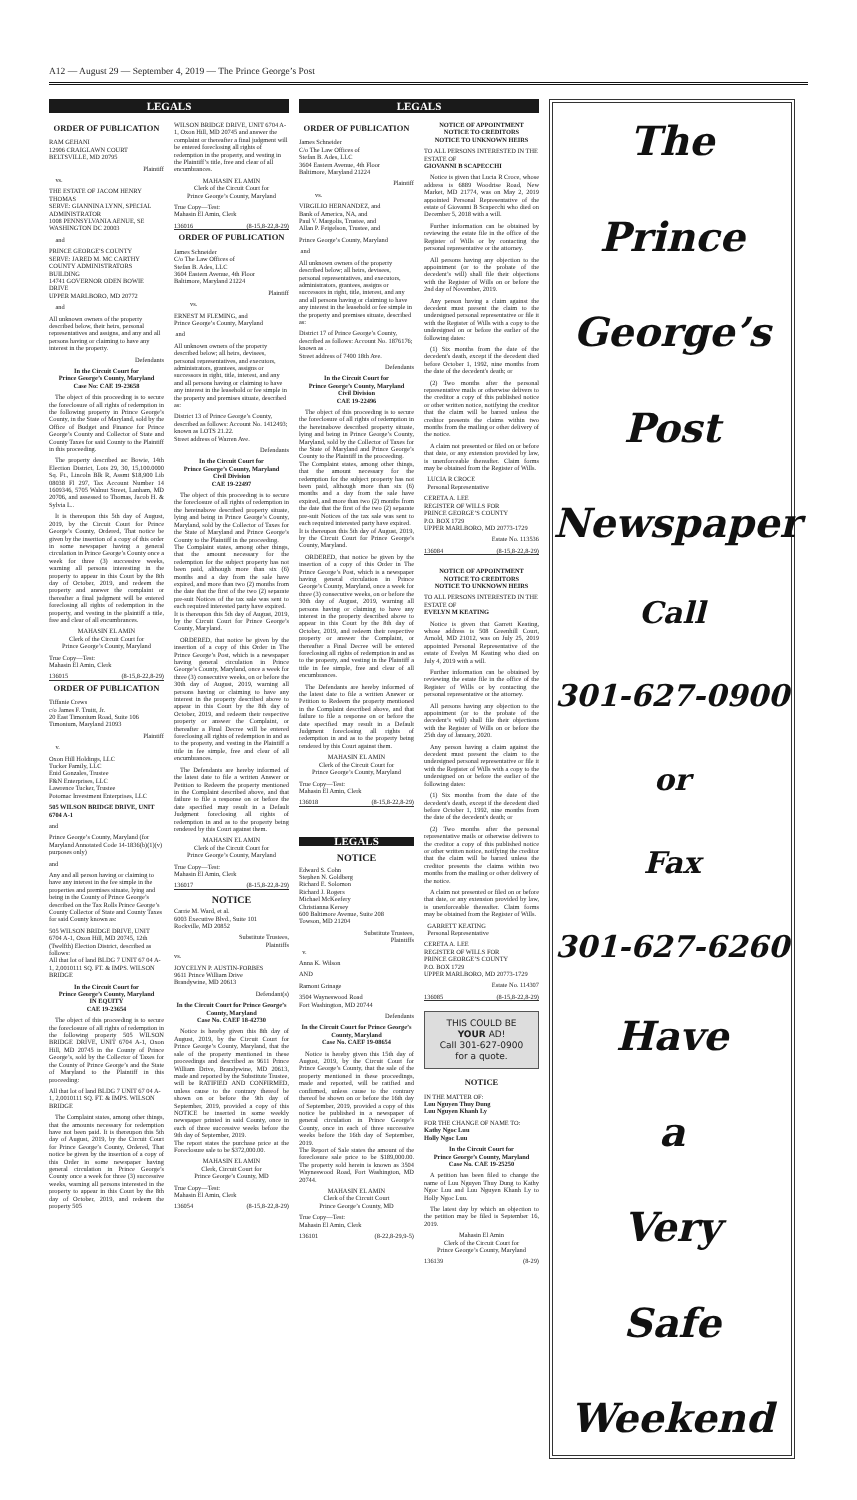A12 — August 29 — September 4, 2019 — The Prince George’s Post
LEGALS
ORDER OF PUBLICATION
RAM GEHANI
12906 CRAIGLAWN COURT
BELTSVILLE, MD 20795
Plaintiff
vs.
THE ESTATE OF JACOM HENRY THOMAS
SERVE: GIANNINA LYNN, SPECIAL ADMINISTRATOR
1008 PENNSYLVANIA AENUE, SE
WASHINGTON DC 20003
and
PRINCE GEORGE'S COUNTY
SERVE: JARED M. MC CARTHY
COUNTY ADMINISTRATORS BUILDING
14741 GOVERNOR ODEN BOWIE DRIVE
UPPER MARLBORO, MD 20772
and
All unknown owners of the property described below, their heirs, personal representatives and assigns, and any and all persons having or claiming to have any interest in the property.
Defendants
In the Circuit Court for
Prince George’s County, Maryland
Case No: CAE 19-23658
The object of this proceeding is to secure the foreclosure of all rights of redemption in the following property in Prince George’s County, in the State of Maryland, sold by the Office of Budget and Finance for Prince George’s County and Collector of State and County Taxes for said County to the Plaintiff in this proceeding.
The property described as: Bowie, 14th Election District, Lots 29, 30, 15,100.0000 Sq. Ft., Lincoln Blk R, Assmt $18,900 Lib 08038 Fl 297, Tax Account Number 14 1609346, 5705 Walnut Street, Lanham, MD 20706, and assessed to Thomas, Jacob H. & Sylvia L..
It is thereupon this 5th day of August, 2019, by the Circuit Court for Prince George’s County, Ordered, That notice be given by the insertion of a copy of this order in some newspaper having a general circulation in Prince George’s County once a week for three (3) successive weeks, warning all persons interesting in the property to appear in this Court by the 8th day of October, 2019, and redeem the property and answer the complaint or thereafter a final judgment will be entered foreclosing all rights of redemption in the property, and vesting in the plaintiff a title, free and clear of all encumbrances.
MAHASIN EL AMIN
Clerk of the Circuit Court for
Prince George’s County, Maryland
True Copy—Test:
Mahasin El Amin, Clerk
136015 (8-15,8-22,8-29)
ORDER OF PUBLICATION
Tiffanie Crews
c/o James F. Truitt, Jr.
20 East Timonium Road, Suite 106
Timonium, Maryland 21093
Plaintiff
v.
Oxon Hill Holdings, LLC
Tucker Family, LLC
Enid Gonzales, Trustee
F&N Enterprises, LLC
Lawrence Tucker, Trustee
Potomac Investment Enterprises, LLC
505 WILSON BRIDGE DRIVE, UNIT 6704 A-1
and
Prince George’s County, Maryland (for Maryland Annotated Code 14-1836(b)(1)(v) purposes only)
and
Any and all person having or claiming to have any interest in the fee simple in the properties and premises situate, lying and being in the County of Prince George’s described on the Tax Rolls Prince George’s County Collector of State and County Taxes for said County known as:
505 WILSON BRIDGE DRIVE, UNIT 6704 A-1, Oxon Hill, MD 20745, 12th (Twelfth) Election District, described as follows:
All that lot of land BLDG 7 UNIT 67 04 A-1, 2,0010111 SQ. FT. & IMPS. WILSON BRIDGE
In the Circuit Court for
Prince George’s County, Maryland
IN EQUITY
CAE 19-23654
The object of this proceeding is to secure the foreclosure of all rights of redemption in the following property 505 WILSON BRIDGE DRIVE, UNIT 6704 A-1, Oxon Hill, MD 20745 in the County of Prince George’s, sold by the Collector of Taxes for the County of Prince George’s and the State of Maryland to the Plaintiff in this proceeding:
All that lot of land BLDG 7 UNIT 67 04 A-1, 2,0010111 SQ. FT. & IMPS. WILSON BRIDGE
The Complaint states, among other things, that the amounts necessary for redemption have not been paid. It is thereupon this 5th day of August, 2019, by the Circuit Court for Prince George’s County, Ordered, That notice be given by the insertion of a copy of this Order in some newspaper having general circulation in Prince George’s County once a week for three (3) successive weeks, warning all persons interested in the property to appear in this Court by the 8th day of October, 2019, and redeem the property 505
WILSON BRIDGE DRIVE, UNIT 6704 A-1, Oxon Hill, MD 20745 and answer the complaint or thereafter a final judgment will be entered foreclosing all rights of redemption in the property, and vesting in the Plaintiff’s title, free and clear of all encumbrances.
MAHASIN EL AMIN
Clerk of the Circuit Court for
Prince George’s County, Maryland
True Copy—Test:
Mahasin El Amin, Clerk
136016 (8-15,8-22,8-29)
ORDER OF PUBLICATION
James Schneider
C/o The Law Offices of
Stefan B. Ades, LLC
3604 Eastern Avenue, 4th Floor
Baltimore, Maryland 21224
Plaintiff
vs.
ERNEST M FLEMING, and
Prince George’s County, Maryland
and
All unknown owners of the property described below; all heirs, devisees, personal representatives, and executors, administrators, grantees, assigns or successors in right, title, interest, and any and all persons having or claiming to have any interest in the leasehold or fee simple in the property and premises situate, described as:
District 13 of Prince George’s County, described as follows: Account No. 1412493; known as LOTS 21.22.
Street address of Warren Ave.
Defendants
In the Circuit Court for
Prince George’s County, Maryland
Civil Division
CAE 19-22497
The object of this proceeding is to secure the foreclosure of all rights of redemption in the hereinabove described property situate, lying and being in Prince George’s County, Maryland, sold by the Collector of Taxes for the State of Maryland and Prince George’s County to the Plaintiff in the proceeding.
The Complaint states, among other things, that the amount necessary for the redemption for the subject property has not been paid, although more than six (6) months and a day from the sale have expired, and more than two (2) months from the date that the first of the two (2) separate pre-suit Notices of the tax sale was sent to each required interested party have expired.
It is thereupon this 5th day of August, 2019, by the Circuit Court for Prince George’s County, Maryland.
ORDERED, that notice be given by the insertion of a copy of this Order in The Prince George’s Post, which is a newspaper having general circulation in Prince George’s County, Maryland, once a week for three (3) consecutive weeks, on or before the 30th day of August, 2019, warning all persons having or claiming to have any interest in the property described above to appear in this Court by the 8th day of October, 2019, and redeem their respective property or answer the Complaint, or thereafter a Final Decree will be entered foreclosing all rights of redemption in and as to the property, and vesting in the Plaintiff a title in fee simple, free and clear of all encumbrances.
The Defendants are hereby informed of the latest date to file a written Answer or Petition to Redeem the property mentioned in the Complaint described above, and that failure to file a response on or before the date specified may result in a Default Judgment foreclosing all rights of redemption in and as to the property being rendered by this Court against them.
MAHASIN EL AMIN
Clerk of the Circuit Court for
Prince George’s County, Maryland
True Copy—Test:
Mahasin El Amin, Clerk
136017 (8-15,8-22,8-29)
NOTICE
Carrie M. Ward, et al.
6003 Executive Blvd., Suite 101
Rockville, MD 20852
Substitute Trustees,
Plaintiffs
vs.
JOYCELYN P. AUSTIN-FORBES
9611 Prince William Drive
Brandywine, MD 20613
Defendant(s)
In the Circuit Court for Prince George’s County, Maryland
Case No. CAEF 18-42730
Notice is hereby given this 8th day of August, 2019, by the Circuit Court for Prince George’s County, Maryland, that the sale of the property mentioned in these proceedings and described as 9611 Prince William Drive, Brandywine, MD 20613, made and reported by the Substitute Trustee, will be RATIFIED AND CONFIRMED, unless cause to the contrary thereof be shown on or before the 9th day of September, 2019, provided a copy of this NOTICE be inserted in some weekly newspaper printed in said County, once in each of three successive weeks before the 9th day of September, 2019.
The report states the purchase price at the Foreclosure sale to be $372,000.00.
MAHASIN EL AMIN
Clerk, Circuit Court for
Prince George’s County, MD
True Copy—Test:
Mahasin El Amin, Clerk
136054 (8-15,8-22,8-29)
LEGALS
ORDER OF PUBLICATION
James Schneider
C/o The Law Offices of
Stefan B. Ades, LLC
3604 Eastern Avenue, 4th Floor
Baltimore, Maryland 21224
Plaintiff
vs.
VIRGILIO HERNANDEZ, and
Bank of America, NA, and
Paul V. Margolis, Trustee, and
Allan P. Feigelson, Trustee, and
Prince George’s County, Maryland
and
All unknown owners of the property described below; all heirs, devisees, personal representatives, and executors, administrators, grantees, assigns or successors in right, title, interest, and any and all persons having or claiming to have any interest in the leasehold or fee simple in the property and premises situate, described as:
District 17 of Prince George’s County, described as follows: Account No. 1876176; known as .
Street address of 7400 18th Ave.
Defendants
In the Circuit Court for
Prince George’s County, Maryland
Civil Division
CAE 19-22496
The object of this proceeding is to secure the foreclosure of all rights of redemption in the hereinabove described property situate, lying and being in Prince George’s County, Maryland, sold by the Collector of Taxes for the State of Maryland and Prince George’s County to the Plaintiff in the proceeding.
The Complaint states, among other things, that the amount necessary for the redemption for the subject property has not been paid, although more than six (6) months and a day from the sale have expired, and more than two (2) months from the date that the first of the two (2) separate pre-suit Notices of the tax sale was sent to each required interested party have expired.
It is thereupon this 5th day of August, 2019, by the Circuit Court for Prince George’s County, Maryland.
ORDERED, that notice be given by the insertion of a copy of this Order in The Prince George’s Post, which is a newspaper having general circulation in Prince George’s County, Maryland, once a week for three (3) consecutive weeks, on or before the 30th day of August, 2019, warning all persons having or claiming to have any interest in the property described above to appear in this Court by the 8th day of October, 2019, and redeem their respective property or answer the Complaint, or thereafter a Final Decree will be entered foreclosing all rights of redemption in and as to the property, and vesting in the Plaintiff a title in fee simple, free and clear of all encumbrances.
The Defendants are hereby informed of the latest date to file a written Answer or Petition to Redeem the property mentioned in the Complaint described above, and that failure to file a response on or before the date specified may result in a Default Judgment foreclosing all rights of redemption in and as to the property being rendered by this Court against them.
MAHASIN EL AMIN
Clerk of the Circuit Court for
Prince George’s County, Maryland
True Copy—Test:
Mahasin El Amin, Clerk
136018 (8-15,8-22,8-29)
LEGALS
NOTICE
Edward S. Cohn
Stephen N. Goldberg
Richard E. Solomon
Richard J. Rogers
Michael McKeefery
Christianna Kersey
600 Baltimore Avenue, Suite 208
Towson, MD 21204
Substitute Trustees,
Plaintiffs
v.
Anna K. Wilson
AND
Ramont Grinage
3504 Wayneswood Road
Fort Washington, MD 20744
Defendants
In the Circuit Court for Prince George’s County, Maryland
Case No. CAEF 19-08654
Notice is hereby given this 15th day of August, 2019, by the Circuit Court for Prince George’s County, that the sale of the property mentioned in these proceedings, made and reported, will be ratified and confirmed, unless cause to the contrary thereof be shown on or before the 16th day of September, 2019, provided a copy of this notice be published in a newspaper of general circulation in Prince George’s County, once in each of three successive weeks before the 16th day of September, 2019.
The Report of Sale states the amount of the foreclosure sale price to be $189,000.00. The property sold herein is known as 3504 Wayneswood Road, Fort Washington, MD 20744.
MAHASIN EL AMIN
Clerk of the Circuit Court
Prince George’s County, MD
True Copy—Test:
Mahasin El Amin, Clerk
136101 (8-22,8-29,9-5)
NOTICE OF APPOINTMENT
NOTICE TO CREDITORS
NOTICE TO UNKNOWN HEIRS
TO ALL PERSONS INTERESTED IN THE ESTATE OF
GIOVANNI B SCAPECCHI
Notice is given that Lucia R Croce, whose address is 6889 Woodrise Road, New Market, MD 21774, was on May 2, 2019 appointed Personal Representative of the estate of Giovanni B Scapecchi who died on December 5, 2018 with a will.
Further information can be obtained by reviewing the estate file in the office of the Register of Wills or by contacting the personal representative or the attorney.
All persons having any objection to the appointment (or to the probate of the decedent’s will) shall file their objections with the Register of Wills on or before the 2nd day of November, 2019.
Any person having a claim against the decedent must present the claim to the undersigned personal representative or file it with the Register of Wills with a copy to the undersigned on or before the earlier of the following dates:
(1) Six months from the date of the decedent's death, except if the decedent died before October 1, 1992, nine months from the date of the decedent's death; or
(2) Two months after the personal representative mails or otherwise delivers to the creditor a copy of this published notice or other written notice, notifying the creditor that the claim will be barred unless the creditor presents the claims within two months from the mailing or other delivery of the notice.
A claim not presented or filed on or before that date, or any extension provided by law, is unenforceable thereafter. Claim forms may be obtained from the Register of Wills.
LUCIA R CROCE
Personal Representative
CERETA A. LEE
REGISTER OF WILLS FOR
PRINCE GEORGE’S COUNTY
P.O. BOX 1729
UPPER MARLBORO, MD 20773-1729
Estate No. 113536
136084 (8-15,8-22,8-29)
NOTICE OF APPOINTMENT
NOTICE TO CREDITORS
NOTICE TO UNKNOWN HEIRS
TO ALL PERSONS INTERESTED IN THE ESTATE OF
EVELYN M KEATING
Notice is given that Garrett Keating, whose address is 508 Greenhill Court, Arnold, MD 21012, was on July 25, 2019 appointed Personal Representative of the estate of Evelyn M Keating who died on July 4, 2019 with a will.
Further information can be obtained by reviewing the estate file in the office of the Register of Wills or by contacting the personal representative or the attorney.
All persons having any objection to the appointment (or to the probate of the decedent’s will) shall file their objections with the Register of Wills on or before the 25th day of January, 2020.
Any person having a claim against the decedent must present the claim to the undersigned personal representative or file it with the Register of Wills with a copy to the undersigned on or before the earlier of the following dates:
(1) Six months from the date of the decedent's death, except if the decedent died before October 1, 1992, nine months from the date of the decedent's death; or
(2) Two months after the personal representative mails or otherwise delivers to the creditor a copy of this published notice or other written notice, notifying the creditor that the claim will be barred unless the creditor presents the claims within two months from the mailing or other delivery of the notice.
A claim not presented or filed on or before that date, or any extension provided by law, is unenforceable thereafter. Claim forms may be obtained from the Register of Wills.
GARRETT KEATING
Personal Representative
CERETA A. LEE
REGISTER OF WILLS FOR
PRINCE GEORGE’S COUNTY
P.O. BOX 1729
UPPER MARLBORO, MD 20773-1729
Estate No. 114307
136085 (8-15,8-22,8-29)
THIS COULD BE
YOUR AD!
Call 301-627-0900
for a quote.
NOTICE
IN THE MATTER OF:
Luu Nguyen Thuy Dung
Luu Nguyen Khanh Ly
FOR THE CHANGE OF NAME TO:
Kathy Ngoc Luu
Holly Ngoc Luu
In the Circuit Court for
Prince George’s County, Maryland
Case No. CAE 19-25250
A petition has been filed to change the name of Luu Nguyen Thuy Dung to Kathy Ngoc Luu and Luu Nguyen Khanh Ly to Holly Ngoc Luu.
The latest day by which an objection to the petition may be filed is September 16, 2019.
Mahasin El Amin
Clerk of the Circuit Court for
Prince George’s County, Maryland
136139 (8-29)
The
Prince
George’s
Post
Newspaper
Call
301-627-0900
or
Fax
301-627-6260
Have
a
Very
Safe
Weekend